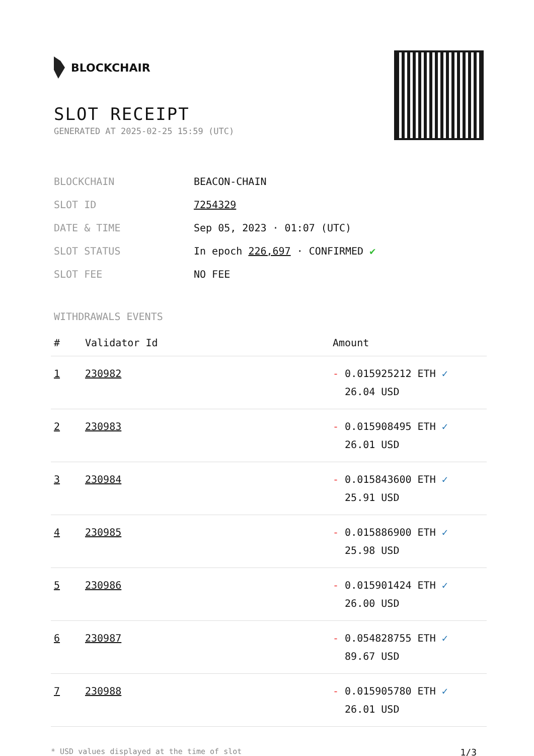BLOCKCHAIR
SLOT RECEIPT
GENERATED AT 2025-02-25 15:59 (UTC)
BLOCKCHAIN BEACON-CHAIN
SLOT ID 7254329
DATE & TIME Sep 05, 2023 · 01:07 (UTC)
SLOT STATUS In epoch 226,697 · CONFIRMED ✔
SLOT FEE NO FEE
WITHDRAWALS EVENTS
| # | Validator Id | Amount |
| --- | --- | --- |
| 1 | 230982 | - 0.015925212 ETH ✓ 26.04 USD |
| 2 | 230983 | - 0.015908495 ETH ✓ 26.01 USD |
| 3 | 230984 | - 0.015843600 ETH ✓ 25.91 USD |
| 4 | 230985 | - 0.015886900 ETH ✓ 25.98 USD |
| 5 | 230986 | - 0.015901424 ETH ✓ 26.00 USD |
| 6 | 230987 | - 0.054828755 ETH ✓ 89.67 USD |
| 7 | 230988 | - 0.015905780 ETH ✓ 26.01 USD |
* USD values displayed at the time of slot 1/3